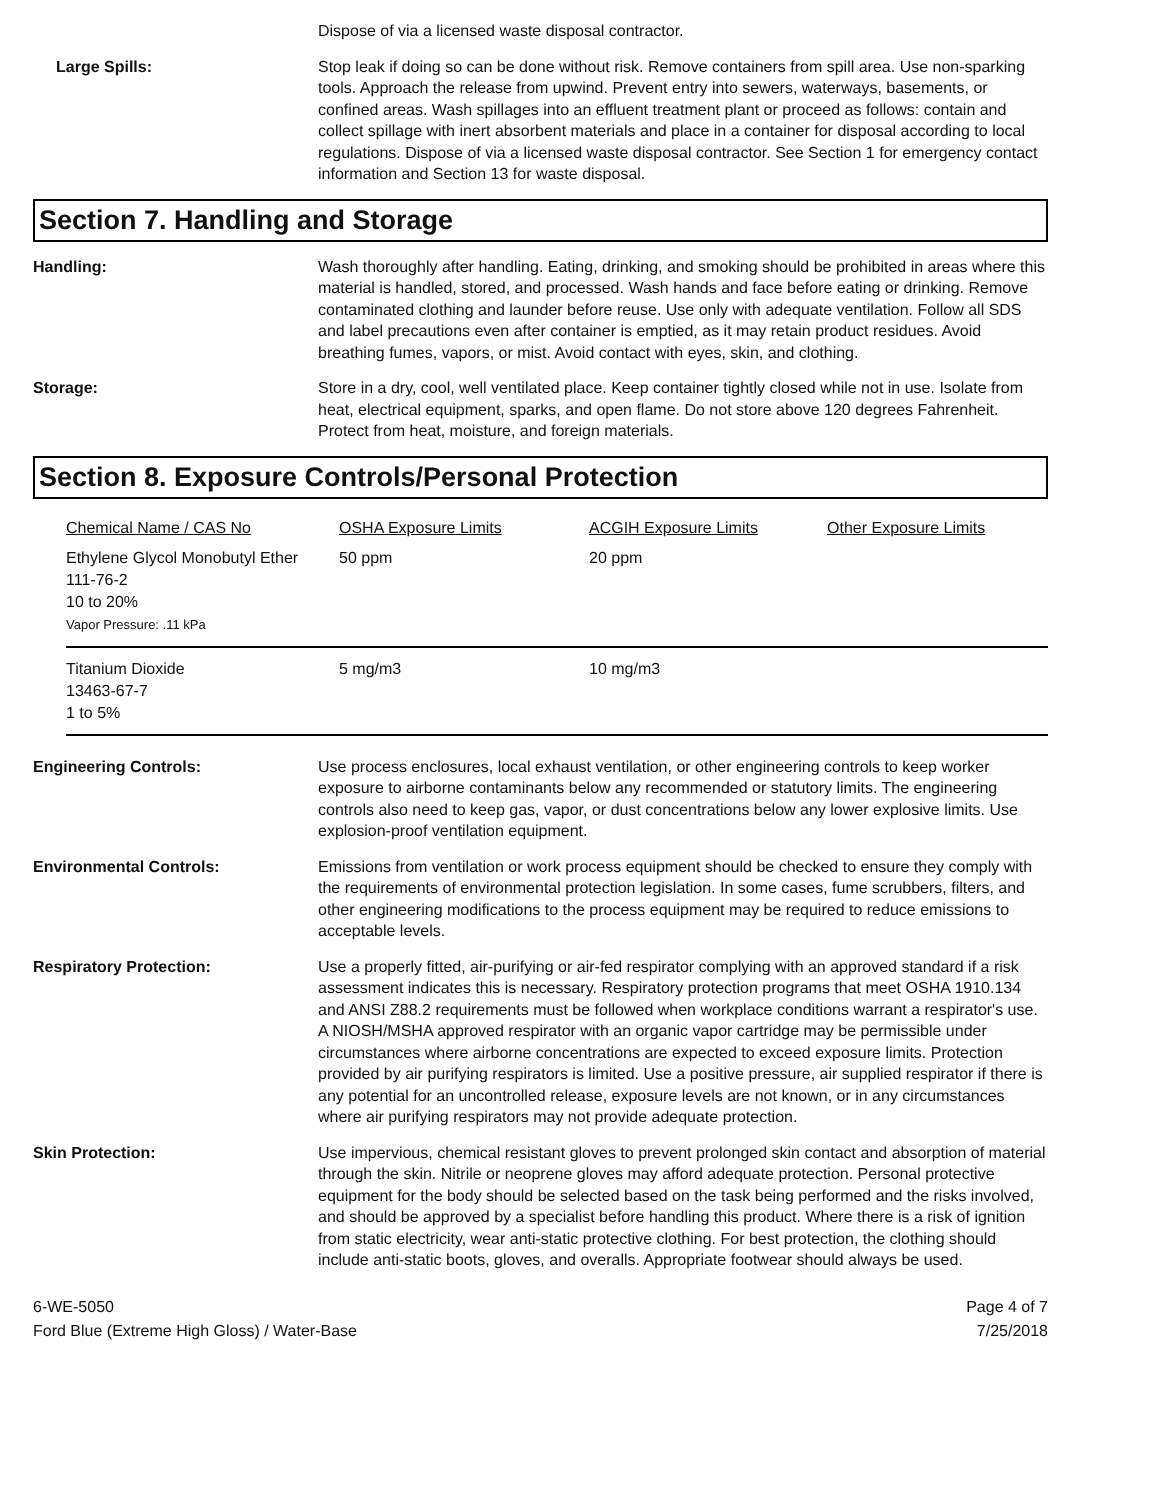Dispose of via a licensed waste disposal contractor.
Large Spills: Stop leak if doing so can be done without risk. Remove containers from spill area. Use non-sparking tools. Approach the release from upwind. Prevent entry into sewers, waterways, basements, or confined areas. Wash spillages into an effluent treatment plant or proceed as follows: contain and collect spillage with inert absorbent materials and place in a container for disposal according to local regulations. Dispose of via a licensed waste disposal contractor. See Section 1 for emergency contact information and Section 13 for waste disposal.
Section 7. Handling and Storage
Handling: Wash thoroughly after handling. Eating, drinking, and smoking should be prohibited in areas where this material is handled, stored, and processed. Wash hands and face before eating or drinking. Remove contaminated clothing and launder before reuse. Use only with adequate ventilation. Follow all SDS and label precautions even after container is emptied, as it may retain product residues. Avoid breathing fumes, vapors, or mist. Avoid contact with eyes, skin, and clothing.
Storage: Store in a dry, cool, well ventilated place. Keep container tightly closed while not in use. Isolate from heat, electrical equipment, sparks, and open flame. Do not store above 120 degrees Fahrenheit. Protect from heat, moisture, and foreign materials.
Section 8. Exposure Controls/Personal Protection
| Chemical Name / CAS No | OSHA Exposure Limits | ACGIH Exposure Limits | Other Exposure Limits |
| Ethylene Glycol Monobutyl Ether 111-76-2 10 to 20% Vapor Pressure: .11 kPa | 50 ppm | 20 ppm | |
| Titanium Dioxide 13463-67-7 1 to 5% | 5 mg/m3 | 10 mg/m3 | |
Engineering Controls: Use process enclosures, local exhaust ventilation, or other engineering controls to keep worker exposure to airborne contaminants below any recommended or statutory limits. The engineering controls also need to keep gas, vapor, or dust concentrations below any lower explosive limits. Use explosion-proof ventilation equipment.
Environmental Controls: Emissions from ventilation or work process equipment should be checked to ensure they comply with the requirements of environmental protection legislation. In some cases, fume scrubbers, filters, and other engineering modifications to the process equipment may be required to reduce emissions to acceptable levels.
Respiratory Protection: Use a properly fitted, air-purifying or air-fed respirator complying with an approved standard if a risk assessment indicates this is necessary. Respiratory protection programs that meet OSHA 1910.134 and ANSI Z88.2 requirements must be followed when workplace conditions warrant a respirator's use. A NIOSH/MSHA approved respirator with an organic vapor cartridge may be permissible under circumstances where airborne concentrations are expected to exceed exposure limits. Protection provided by air purifying respirators is limited. Use a positive pressure, air supplied respirator if there is any potential for an uncontrolled release, exposure levels are not known, or in any circumstances where air purifying respirators may not provide adequate protection.
Skin Protection: Use impervious, chemical resistant gloves to prevent prolonged skin contact and absorption of material through the skin. Nitrile or neoprene gloves may afford adequate protection. Personal protective equipment for the body should be selected based on the task being performed and the risks involved, and should be approved by a specialist before handling this product. Where there is a risk of ignition from static electricity, wear anti-static protective clothing. For best protection, the clothing should include anti-static boots, gloves, and overalls. Appropriate footwear should always be used.
6-WE-5050
Ford Blue (Extreme High Gloss) / Water-Base
Page 4 of 7
7/25/2018